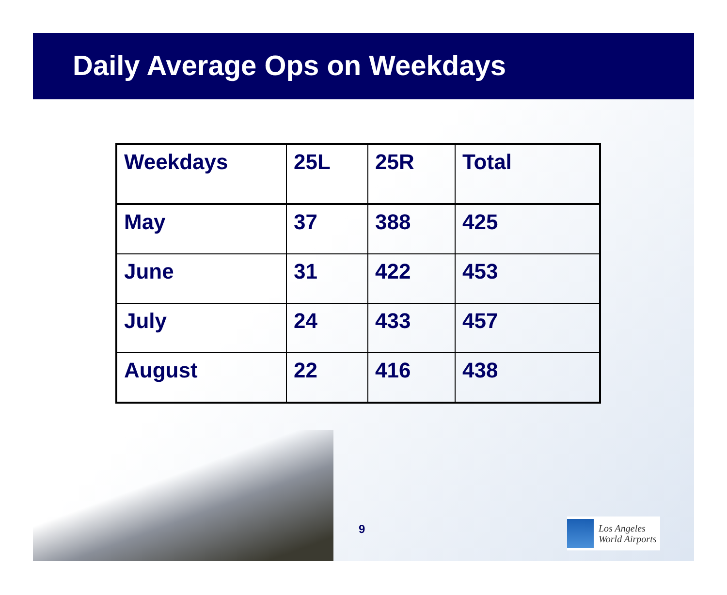Daily Average Ops on Weekdays
| Weekdays | 25L | 25R | Total |
| --- | --- | --- | --- |
| May | 37 | 388 | 425 |
| June | 31 | 422 | 453 |
| July | 24 | 433 | 457 |
| August | 22 | 416 | 438 |
9
Los Angeles
World Airports